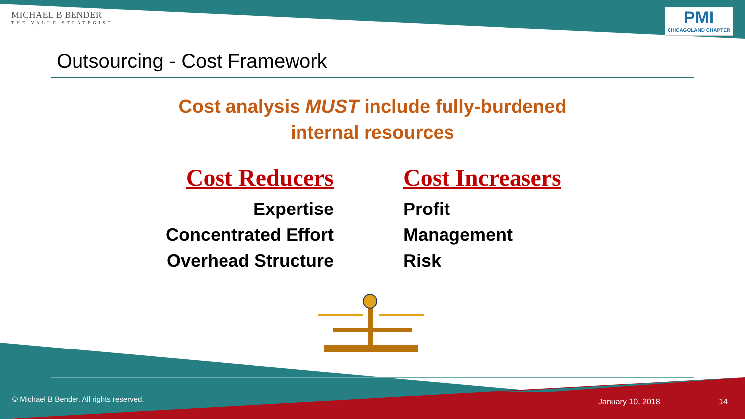MICHAEL B BENDER
THE VALUE STRATEGIST
PMI
CHICAGOLAND CHAPTER
Outsourcing - Cost Framework
Cost analysis MUST include fully-burdened
internal resources
Cost Reducers
Expertise
Concentrated Effort
Overhead Structure
Cost Increasers
Profit
Management
Risk
© Michael B Bender. All rights reserved.
January 10, 2018 14